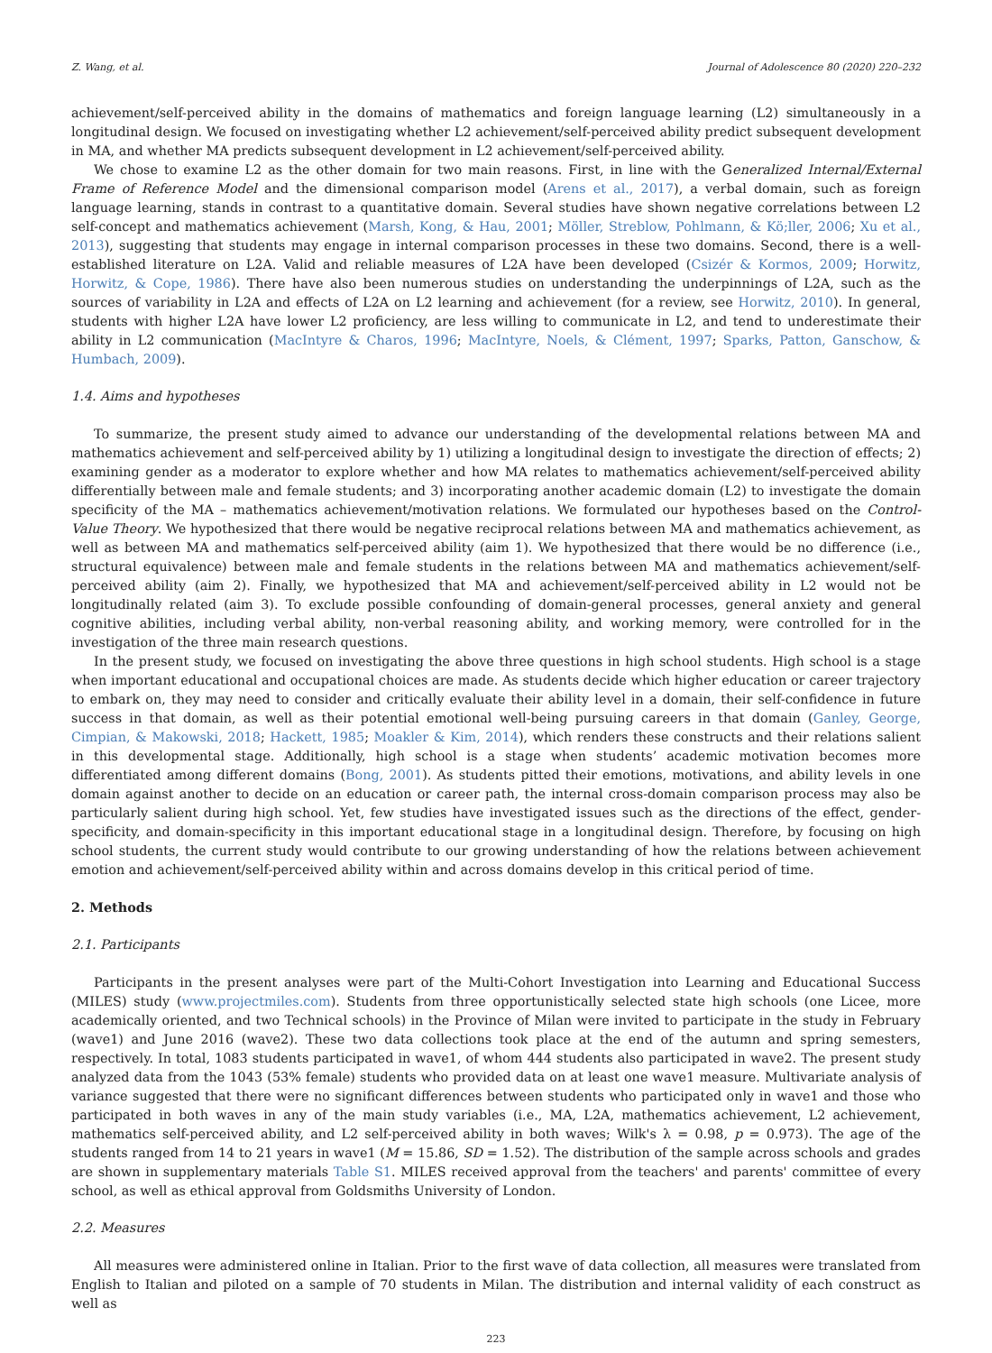Z. Wang, et al. Journal of Adolescence 80 (2020) 220–232
achievement/self-perceived ability in the domains of mathematics and foreign language learning (L2) simultaneously in a longitudinal design. We focused on investigating whether L2 achievement/self-perceived ability predict subsequent development in MA, and whether MA predicts subsequent development in L2 achievement/self-perceived ability.
We chose to examine L2 as the other domain for two main reasons. First, in line with the Generalized Internal/External Frame of Reference Model and the dimensional comparison model (Arens et al., 2017), a verbal domain, such as foreign language learning, stands in contrast to a quantitative domain. Several studies have shown negative correlations between L2 self-concept and mathematics achievement (Marsh, Kong, & Hau, 2001; Möller, Streblow, Pohlmann, & Kö;ller, 2006; Xu et al., 2013), suggesting that students may engage in internal comparison processes in these two domains. Second, there is a well-established literature on L2A. Valid and reliable measures of L2A have been developed (Csizér & Kormos, 2009; Horwitz, Horwitz, & Cope, 1986). There have also been numerous studies on understanding the underpinnings of L2A, such as the sources of variability in L2A and effects of L2A on L2 learning and achievement (for a review, see Horwitz, 2010). In general, students with higher L2A have lower L2 proficiency, are less willing to communicate in L2, and tend to underestimate their ability in L2 communication (MacIntyre & Charos, 1996; MacIntyre, Noels, & Clément, 1997; Sparks, Patton, Ganschow, & Humbach, 2009).
1.4. Aims and hypotheses
To summarize, the present study aimed to advance our understanding of the developmental relations between MA and mathematics achievement and self-perceived ability by 1) utilizing a longitudinal design to investigate the direction of effects; 2) examining gender as a moderator to explore whether and how MA relates to mathematics achievement/self-perceived ability differentially between male and female students; and 3) incorporating another academic domain (L2) to investigate the domain specificity of the MA – mathematics achievement/motivation relations. We formulated our hypotheses based on the Control-Value Theory. We hypothesized that there would be negative reciprocal relations between MA and mathematics achievement, as well as between MA and mathematics self-perceived ability (aim 1). We hypothesized that there would be no difference (i.e., structural equivalence) between male and female students in the relations between MA and mathematics achievement/self-perceived ability (aim 2). Finally, we hypothesized that MA and achievement/self-perceived ability in L2 would not be longitudinally related (aim 3). To exclude possible confounding of domain-general processes, general anxiety and general cognitive abilities, including verbal ability, non-verbal reasoning ability, and working memory, were controlled for in the investigation of the three main research questions.
In the present study, we focused on investigating the above three questions in high school students. High school is a stage when important educational and occupational choices are made. As students decide which higher education or career trajectory to embark on, they may need to consider and critically evaluate their ability level in a domain, their self-confidence in future success in that domain, as well as their potential emotional well-being pursuing careers in that domain (Ganley, George, Cimpian, & Makowski, 2018; Hackett, 1985; Moakler & Kim, 2014), which renders these constructs and their relations salient in this developmental stage. Additionally, high school is a stage when students’ academic motivation becomes more differentiated among different domains (Bong, 2001). As students pitted their emotions, motivations, and ability levels in one domain against another to decide on an education or career path, the internal cross-domain comparison process may also be particularly salient during high school. Yet, few studies have investigated issues such as the directions of the effect, gender-specificity, and domain-specificity in this important educational stage in a longitudinal design. Therefore, by focusing on high school students, the current study would contribute to our growing understanding of how the relations between achievement emotion and achievement/self-perceived ability within and across domains develop in this critical period of time.
2. Methods
2.1. Participants
Participants in the present analyses were part of the Multi-Cohort Investigation into Learning and Educational Success (MILES) study (www.projectmiles.com). Students from three opportunistically selected state high schools (one Licee, more academically oriented, and two Technical schools) in the Province of Milan were invited to participate in the study in February (wave1) and June 2016 (wave2). These two data collections took place at the end of the autumn and spring semesters, respectively. In total, 1083 students participated in wave1, of whom 444 students also participated in wave2. The present study analyzed data from the 1043 (53% female) students who provided data on at least one wave1 measure. Multivariate analysis of variance suggested that there were no significant differences between students who participated only in wave1 and those who participated in both waves in any of the main study variables (i.e., MA, L2A, mathematics achievement, L2 achievement, mathematics self-perceived ability, and L2 self-perceived ability in both waves; Wilk's λ = 0.98, p = 0.973). The age of the students ranged from 14 to 21 years in wave1 (M = 15.86, SD = 1.52). The distribution of the sample across schools and grades are shown in supplementary materials Table S1. MILES received approval from the teachers' and parents' committee of every school, as well as ethical approval from Goldsmiths University of London.
2.2. Measures
All measures were administered online in Italian. Prior to the first wave of data collection, all measures were translated from English to Italian and piloted on a sample of 70 students in Milan. The distribution and internal validity of each construct as well as
223